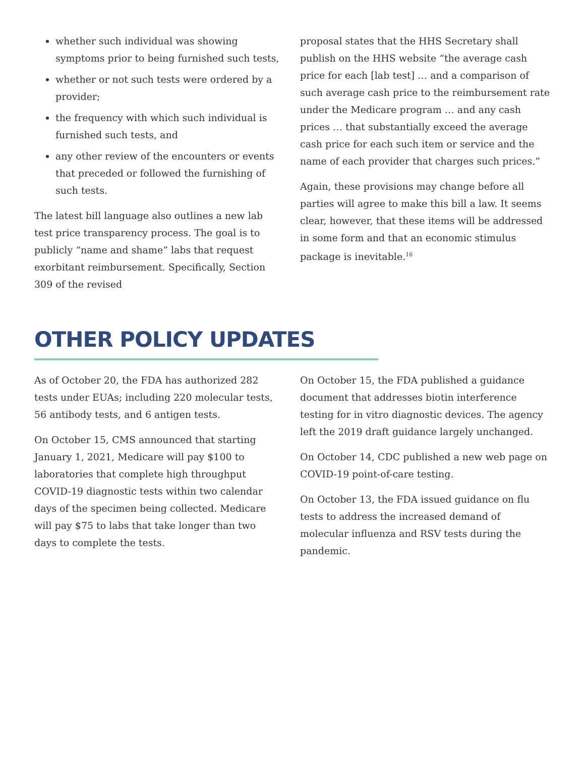whether such individual was showing symptoms prior to being furnished such tests,
whether or not such tests were ordered by a provider;
the frequency with which such individual is furnished such tests, and
any other review of the encounters or events that preceded or followed the furnishing of such tests.
The latest bill language also outlines a new lab test price transparency process. The goal is to publicly “name and shame” labs that request exorbitant reimbursement. Specifically, Section 309 of the revised
proposal states that the HHS Secretary shall publish on the HHS website “the average cash price for each [lab test] … and a comparison of such average cash price to the reimbursement rate under the Medicare program … and any cash prices … that substantially exceed the average cash price for each such item or service and the name of each provider that charges such prices.”
Again, these provisions may change before all parties will agree to make this bill a law. It seems clear, however, that these items will be addressed in some form and that an economic stimulus package is inevitable.<sup>16</sup>
OTHER POLICY UPDATES
As of October 20, the FDA has authorized 282 tests under EUAs; including 220 molecular tests, 56 antibody tests, and 6 antigen tests.
On October 15, CMS announced that starting January 1, 2021, Medicare will pay $100 to laboratories that complete high throughput COVID-19 diagnostic tests within two calendar days of the specimen being collected. Medicare will pay $75 to labs that take longer than two days to complete the tests.
On October 15, the FDA published a guidance document that addresses biotin interference testing for in vitro diagnostic devices. The agency left the 2019 draft guidance largely unchanged.
On October 14, CDC published a new web page on COVID-19 point-of-care testing.
On October 13, the FDA issued guidance on flu tests to address the increased demand of molecular influenza and RSV tests during the pandemic.